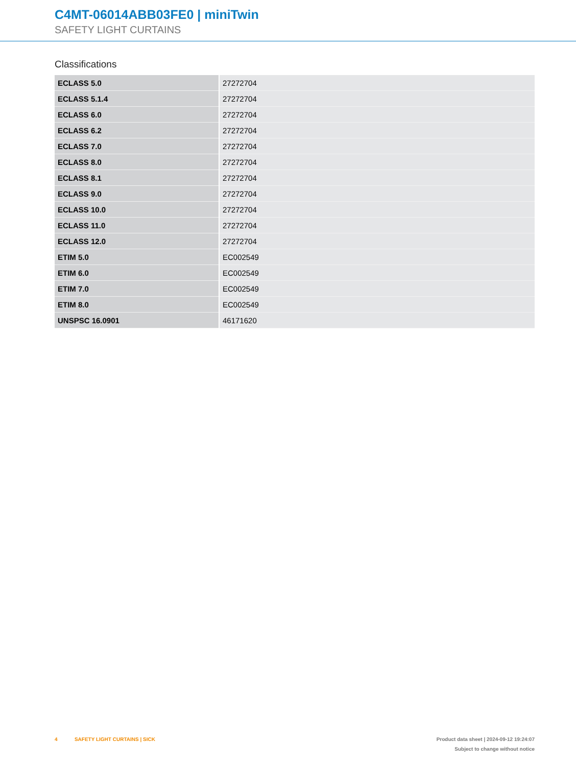C4MT-06014ABB03FE0 | miniTwin
SAFETY LIGHT CURTAINS
Classifications
| ECLASS 5.0 | 27272704 |
| ECLASS 5.1.4 | 27272704 |
| ECLASS 6.0 | 27272704 |
| ECLASS 6.2 | 27272704 |
| ECLASS 7.0 | 27272704 |
| ECLASS 8.0 | 27272704 |
| ECLASS 8.1 | 27272704 |
| ECLASS 9.0 | 27272704 |
| ECLASS 10.0 | 27272704 |
| ECLASS 11.0 | 27272704 |
| ECLASS 12.0 | 27272704 |
| ETIM 5.0 | EC002549 |
| ETIM 6.0 | EC002549 |
| ETIM 7.0 | EC002549 |
| ETIM 8.0 | EC002549 |
| UNSPSC 16.0901 | 46171620 |
4 SAFETY LIGHT CURTAINS | SICK
Product data sheet | 2024-09-12 19:24:07
Subject to change without notice